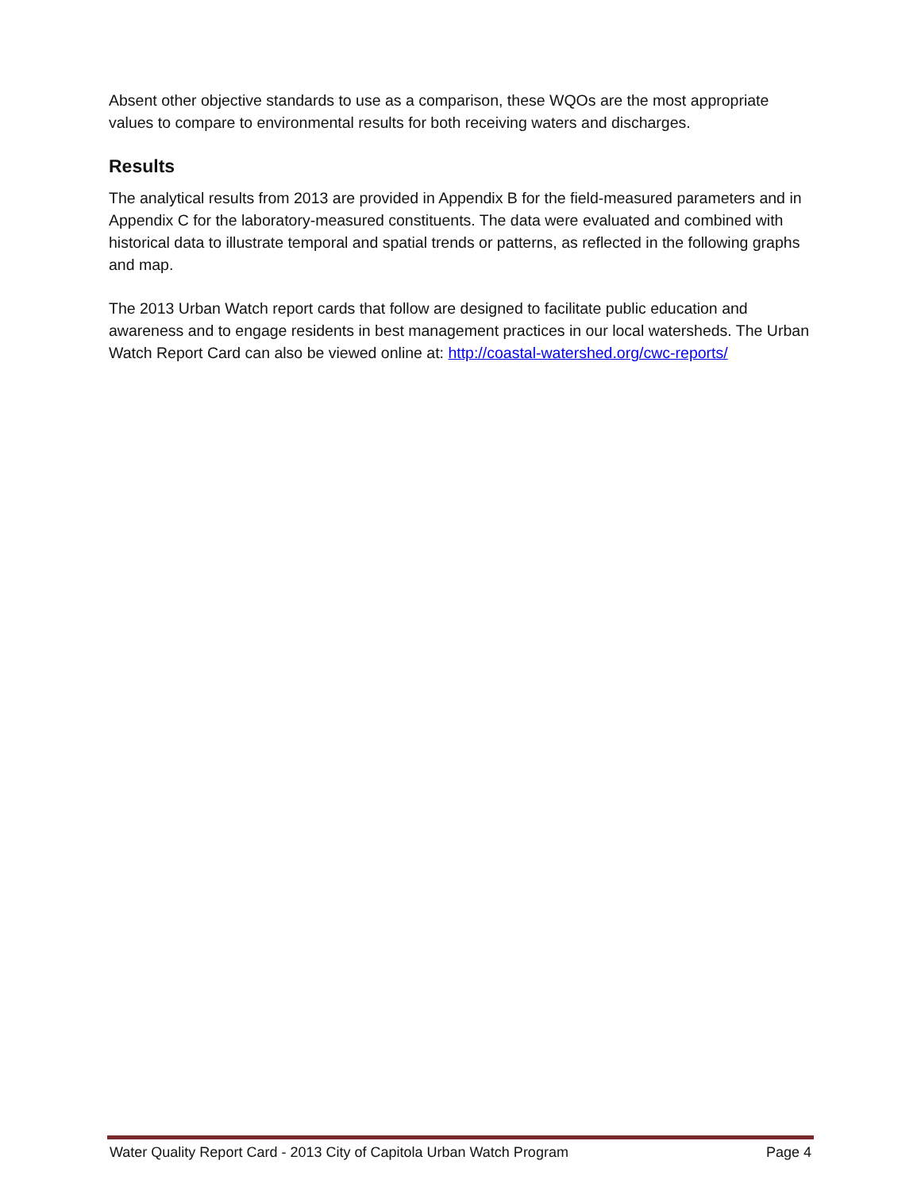Absent other objective standards to use as a comparison, these WQOs are the most appropriate values to compare to environmental results for both receiving waters and discharges.
Results
The analytical results from 2013 are provided in Appendix B for the field-measured parameters and in Appendix C for the laboratory-measured constituents. The data were evaluated and combined with historical data to illustrate temporal and spatial trends or patterns, as reflected in the following graphs and map.
The 2013 Urban Watch report cards that follow are designed to facilitate public education and awareness and to engage residents in best management practices in our local watersheds. The Urban Watch Report Card can also be viewed online at: http://coastal-watershed.org/cwc-reports/
Water Quality Report Card - 2013 City of Capitola Urban Watch Program Page 4